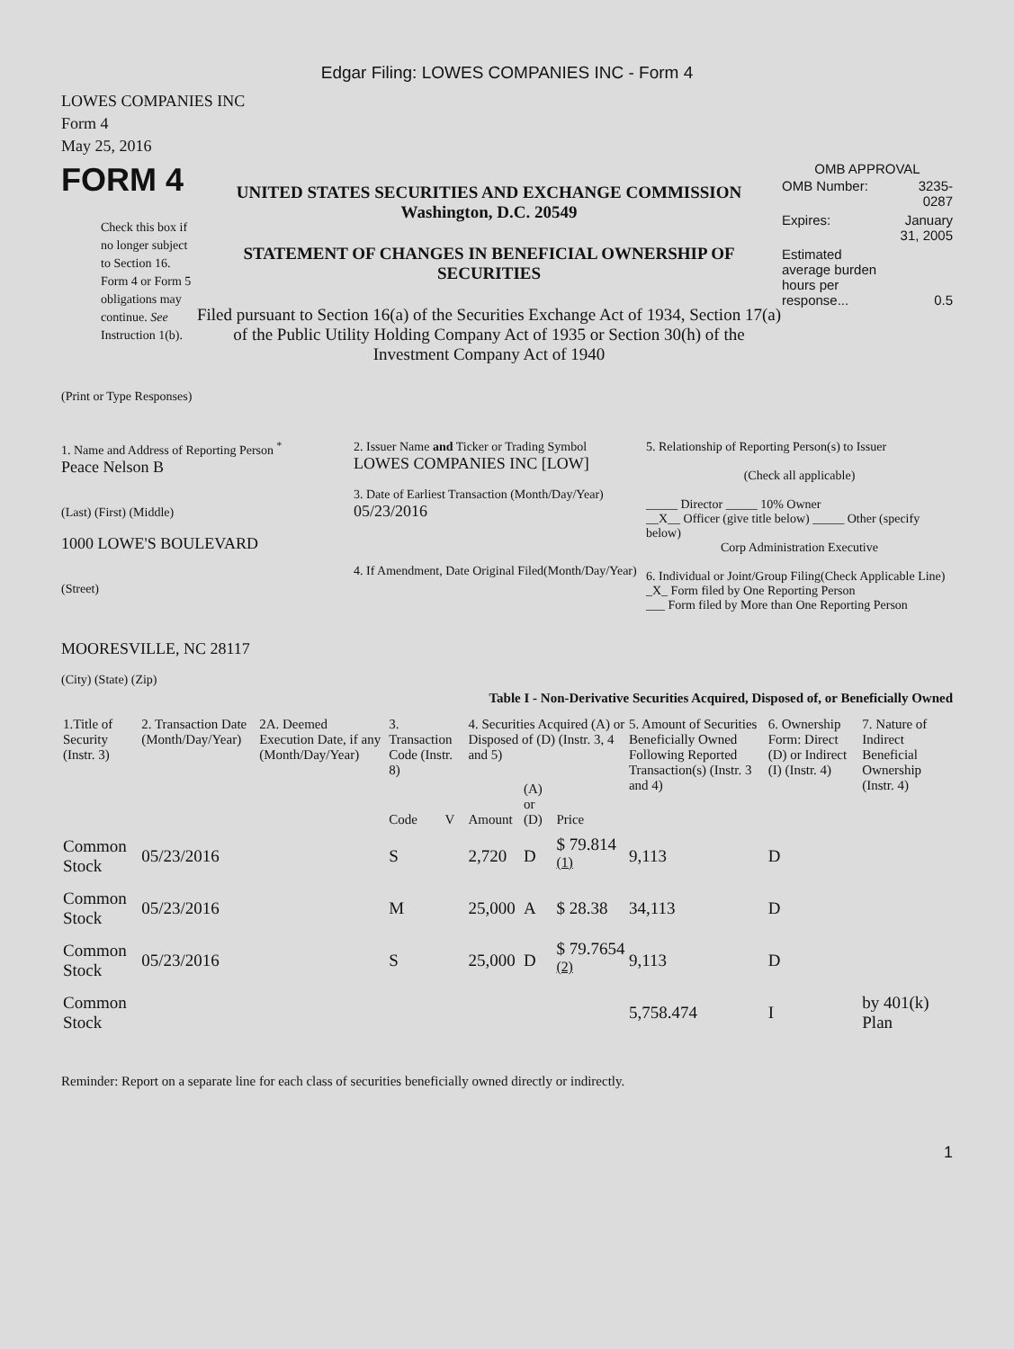Edgar Filing: LOWES COMPANIES INC - Form 4
LOWES COMPANIES INC
Form 4
May 25, 2016
FORM 4
Check this box if no longer subject to Section 16. Form 4 or Form 5 obligations may continue. See Instruction 1(b).
UNITED STATES SECURITIES AND EXCHANGE COMMISSION
Washington, D.C. 20549
STATEMENT OF CHANGES IN BENEFICIAL OWNERSHIP OF SECURITIES
Filed pursuant to Section 16(a) of the Securities Exchange Act of 1934, Section 17(a) of the Public Utility Holding Company Act of 1935 or Section 30(h) of the Investment Company Act of 1940
OMB APPROVAL
| OMB Number: | 3235-0287 |
| Expires: | January 31, 2005 |
| Estimated average burden hours per response... | 0.5 |
(Print or Type Responses)
1. Name and Address of Reporting Person <sup>*</sup>
Peace Nelson B
(Last) (First) (Middle)
1000 LOWE'S BOULEVARD
(Street)
MOORESVILLE, NC 28117
(City) (State) (Zip)
2. Issuer Name and Ticker or Trading Symbol
LOWES COMPANIES INC [LOW]
3. Date of Earliest Transaction (Month/Day/Year)
05/23/2016
4. If Amendment, Date Original Filed(Month/Day/Year)
5. Relationship of Reporting Person(s) to Issuer
(Check all applicable)
_____ Director _____ 10% Owner
__X__ Officer (give title below) _____ Other (specify below)
Corp Administration Executive
6. Individual or Joint/Group Filing(Check Applicable Line)
_X_ Form filed by One Reporting Person
___ Form filed by More than One Reporting Person
Table I - Non-Derivative Securities Acquired, Disposed of, or Beneficially Owned
| 1.Title of Security (Instr. 3) | 2. Transaction Date (Month/Day/Year) | 2A. Deemed Execution Date, if any (Month/Day/Year) | 3. Transaction Code (Instr. 8) | | 4. Securities Acquired (A) or Disposed of (D) (Instr. 3, 4 and 5) | | | 5. Amount of Securities Beneficially Owned Following Reported Transaction(s) (Instr. 3 and 4) | 6. Ownership Form: Direct (D) or Indirect (I) (Instr. 4) | 7. Nature of Indirect Beneficial Ownership (Instr. 4) |
| --- | --- | --- | --- | --- | --- | --- | --- | --- | --- | --- |
| | | | Code | V | Amount | (A) or (D) | Price | | | |
| Common Stock | 05/23/2016 | | S | | 2,720 | D | $ 79.814 <sup>(1)</sup> | 9,113 | D | |
| Common Stock | 05/23/2016 | | M | | 25,000 | A | $ 28.38 | 34,113 | D | |
| Common Stock | 05/23/2016 | | S | | 25,000 | D | $ 79.7654 <sup>(2)</sup> | 9,113 | D | |
| Common Stock | | | | | | | | 5,758.474 | I | by 401(k) Plan |
Reminder: Report on a separate line for each class of securities beneficially owned directly or indirectly.
1